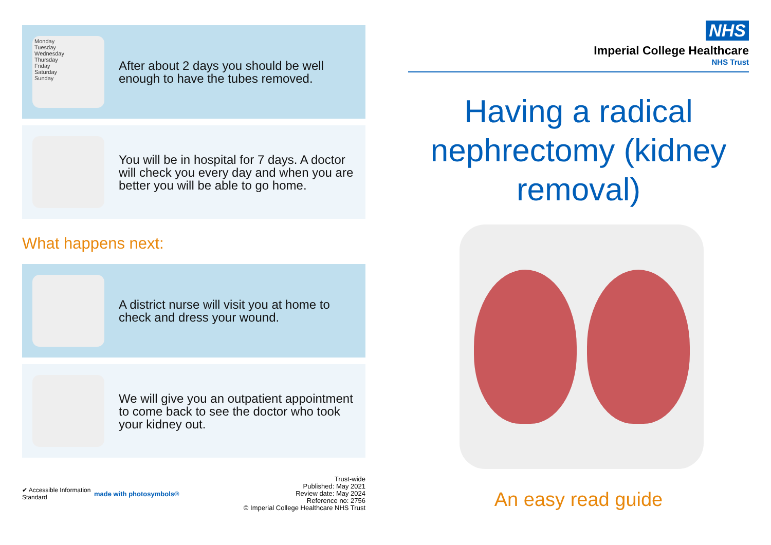Monday
Tuesday
Wednesday
Thursday
Friday
Saturday
Sunday
After about 2 days you should be well enough to have the tubes removed.
You will be in hospital for 7 days. A doctor will check you every day and when you are better you will be able to go home.
What happens next:
A district nurse will visit you at home to check and dress your wound.
We will give you an outpatient appointment to come back to see the doctor who took your kidney out.
✔ Accessible Information Standard
made with photosymbols®
Trust-wide
Published: May 2021
Review date: May 2024
Reference no: 2756
© Imperial College Healthcare NHS Trust
NHS
Imperial College Healthcare
NHS Trust
Having a radical nephrectomy (kidney removal)
An easy read guide